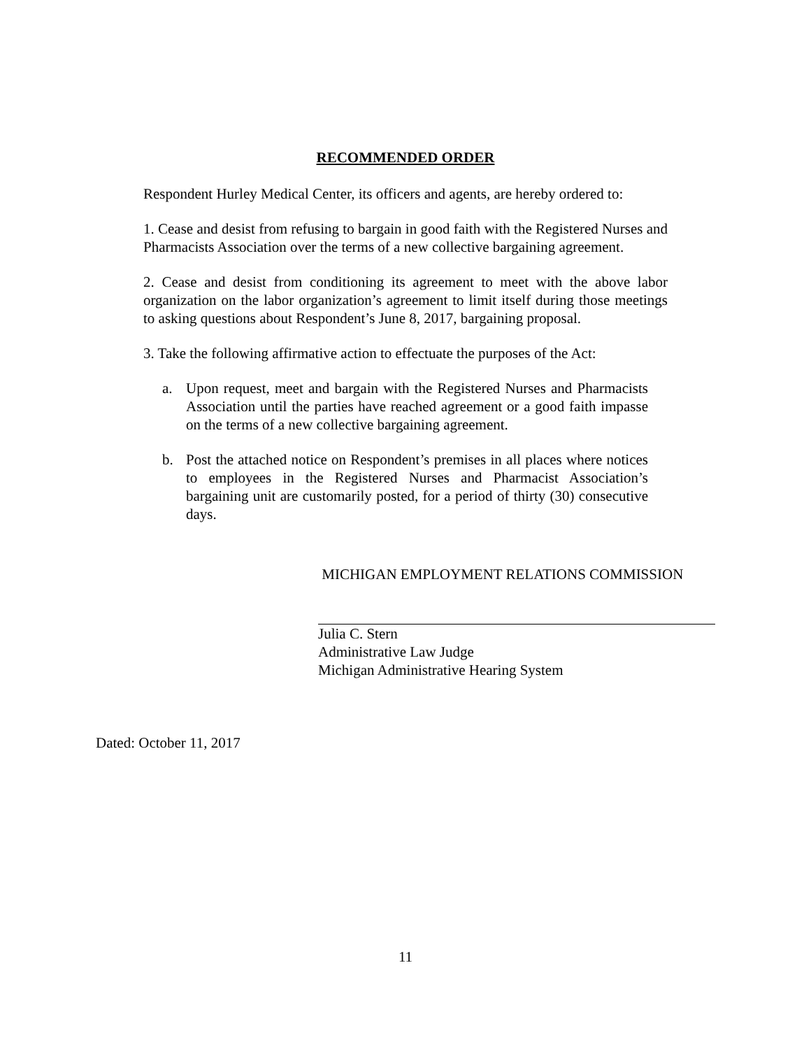RECOMMENDED ORDER
Respondent Hurley Medical Center, its officers and agents, are hereby ordered to:
1. Cease and desist from refusing to bargain in good faith with the Registered Nurses and Pharmacists Association over the terms of a new collective bargaining agreement.
2. Cease and desist from conditioning its agreement to meet with the above labor organization on the labor organization’s agreement to limit itself during those meetings to asking questions about Respondent’s June 8, 2017, bargaining proposal.
3. Take the following affirmative action to effectuate the purposes of the Act:
a. Upon request, meet and bargain with the Registered Nurses and Pharmacists Association until the parties have reached agreement or a good faith impasse on the terms of a new collective bargaining agreement.
b. Post the attached notice on Respondent’s premises in all places where notices to employees in the Registered Nurses and Pharmacist Association’s bargaining unit are customarily posted, for a period of thirty (30) consecutive days.
MICHIGAN EMPLOYMENT RELATIONS COMMISSION
Julia C. Stern
Administrative Law Judge
Michigan Administrative Hearing System
Dated: October 11, 2017
11